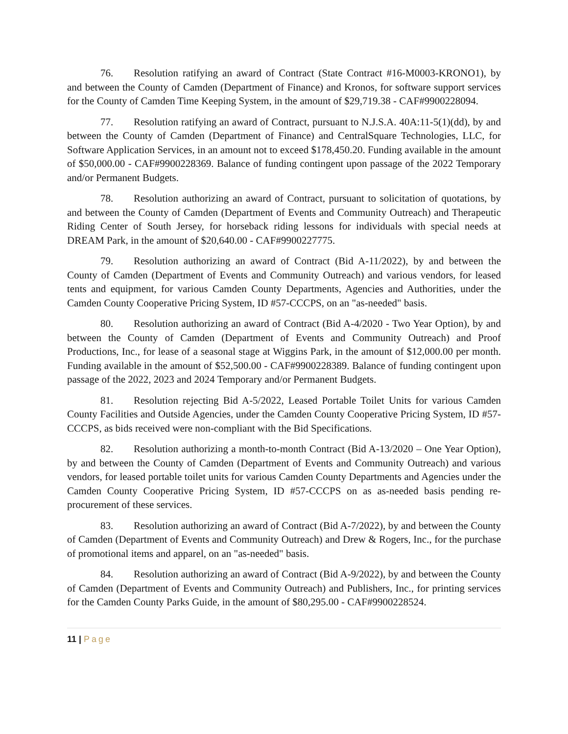76. Resolution ratifying an award of Contract (State Contract #16-M0003-KRONO1), by and between the County of Camden (Department of Finance) and Kronos, for software support services for the County of Camden Time Keeping System, in the amount of $29,719.38 - CAF#9900228094.
77. Resolution ratifying an award of Contract, pursuant to N.J.S.A. 40A:11-5(1)(dd), by and between the County of Camden (Department of Finance) and CentralSquare Technologies, LLC, for Software Application Services, in an amount not to exceed $178,450.20. Funding available in the amount of $50,000.00 - CAF#9900228369. Balance of funding contingent upon passage of the 2022 Temporary and/or Permanent Budgets.
78. Resolution authorizing an award of Contract, pursuant to solicitation of quotations, by and between the County of Camden (Department of Events and Community Outreach) and Therapeutic Riding Center of South Jersey, for horseback riding lessons for individuals with special needs at DREAM Park, in the amount of $20,640.00 - CAF#9900227775.
79. Resolution authorizing an award of Contract (Bid A-11/2022), by and between the County of Camden (Department of Events and Community Outreach) and various vendors, for leased tents and equipment, for various Camden County Departments, Agencies and Authorities, under the Camden County Cooperative Pricing System, ID #57-CCCPS, on an "as-needed" basis.
80. Resolution authorizing an award of Contract (Bid A-4/2020 - Two Year Option), by and between the County of Camden (Department of Events and Community Outreach) and Proof Productions, Inc., for lease of a seasonal stage at Wiggins Park, in the amount of $12,000.00 per month. Funding available in the amount of $52,500.00 - CAF#9900228389. Balance of funding contingent upon passage of the 2022, 2023 and 2024 Temporary and/or Permanent Budgets.
81. Resolution rejecting Bid A-5/2022, Leased Portable Toilet Units for various Camden County Facilities and Outside Agencies, under the Camden County Cooperative Pricing System, ID #57-CCCPS, as bids received were non-compliant with the Bid Specifications.
82. Resolution authorizing a month-to-month Contract (Bid A-13/2020 – One Year Option), by and between the County of Camden (Department of Events and Community Outreach) and various vendors, for leased portable toilet units for various Camden County Departments and Agencies under the Camden County Cooperative Pricing System, ID #57-CCCPS on as as-needed basis pending re-procurement of these services.
83. Resolution authorizing an award of Contract (Bid A-7/2022), by and between the County of Camden (Department of Events and Community Outreach) and Drew & Rogers, Inc., for the purchase of promotional items and apparel, on an "as-needed" basis.
84. Resolution authorizing an award of Contract (Bid A-9/2022), by and between the County of Camden (Department of Events and Community Outreach) and Publishers, Inc., for printing services for the Camden County Parks Guide, in the amount of $80,295.00 - CAF#9900228524.
11 | Page